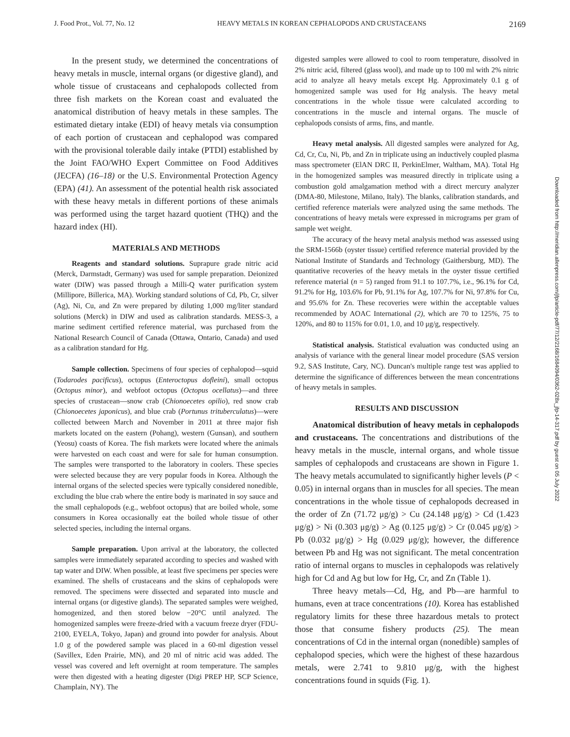J. Food Prot., Vol. 77, No. 12 HEAVY METALS IN KOREAN CEPHALOPODS AND CRUSTACEANS 2169
Downloaded from http://meridian.allenpress.com/jfp/article-pdf/77/12/2168/1684094/0362-028x_jfp-14-317.pdf by guest on 05 July 2022
In the present study, we determined the concentrations of heavy metals in muscle, internal organs (or digestive gland), and whole tissue of crustaceans and cephalopods collected from three fish markets on the Korean coast and evaluated the anatomical distribution of heavy metals in these samples. The estimated dietary intake (EDI) of heavy metals via consumption of each portion of crustacean and cephalopod was compared with the provisional tolerable daily intake (PTDI) established by the Joint FAO/WHO Expert Committee on Food Additives (JECFA) (16–18) or the U.S. Environmental Protection Agency (EPA) (41). An assessment of the potential health risk associated with these heavy metals in different portions of these animals was performed using the target hazard quotient (THQ) and the hazard index (HI).
MATERIALS AND METHODS
Reagents and standard solutions. Suprapure grade nitric acid (Merck, Darmstadt, Germany) was used for sample preparation. Deionized water (DIW) was passed through a Milli-Q water purification system (Millipore, Billerica, MA). Working standard solutions of Cd, Pb, Cr, silver (Ag), Ni, Cu, and Zn were prepared by diluting 1,000 mg/liter standard solutions (Merck) in DIW and used as calibration standards. MESS-3, a marine sediment certified reference material, was purchased from the National Research Council of Canada (Ottawa, Ontario, Canada) and used as a calibration standard for Hg.
Sample collection. Specimens of four species of cephalopod—squid (Todarodes pacificus), octopus (Enteroctopus dofleini), small octopus (Octopus minor), and webfoot octopus (Octopus ocellatus)—and three species of crustacean—snow crab (Chionoecetes opilio), red snow crab (Chionoecetes japonicus), and blue crab (Portunus trituberculatus)—were collected between March and November in 2011 at three major fish markets located on the eastern (Pohang), western (Gunsan), and southern (Yeosu) coasts of Korea. The fish markets were located where the animals were harvested on each coast and were for sale for human consumption. The samples were transported to the laboratory in coolers. These species were selected because they are very popular foods in Korea. Although the internal organs of the selected species were typically considered nonedible, excluding the blue crab where the entire body is marinated in soy sauce and the small cephalopods (e.g., webfoot octopus) that are boiled whole, some consumers in Korea occasionally eat the boiled whole tissue of other selected species, including the internal organs.
Sample preparation. Upon arrival at the laboratory, the collected samples were immediately separated according to species and washed with tap water and DIW. When possible, at least five specimens per species were examined. The shells of crustaceans and the skins of cephalopods were removed. The specimens were dissected and separated into muscle and internal organs (or digestive glands). The separated samples were weighed, homogenized, and then stored below −20°C until analyzed. The homogenized samples were freeze-dried with a vacuum freeze dryer (FDU-2100, EYELA, Tokyo, Japan) and ground into powder for analysis. About 1.0 g of the powdered sample was placed in a 60-ml digestion vessel (Savillex, Eden Prairie, MN), and 20 ml of nitric acid was added. The vessel was covered and left overnight at room temperature. The samples were then digested with a heating digester (Digi PREP HP, SCP Science, Champlain, NY). The
digested samples were allowed to cool to room temperature, dissolved in 2% nitric acid, filtered (glass wool), and made up to 100 ml with 2% nitric acid to analyze all heavy metals except Hg. Approximately 0.1 g of homogenized sample was used for Hg analysis. The heavy metal concentrations in the whole tissue were calculated according to concentrations in the muscle and internal organs. The muscle of cephalopods consists of arms, fins, and mantle.
Heavy metal analysis. All digested samples were analyzed for Ag, Cd, Cr, Cu, Ni, Pb, and Zn in triplicate using an inductively coupled plasma mass spectrometer (ElAN DRC II, PerkinElmer, Waltham, MA). Total Hg in the homogenized samples was measured directly in triplicate using a combustion gold amalgamation method with a direct mercury analyzer (DMA-80, Milestone, Milano, Italy). The blanks, calibration standards, and certified reference materials were analyzed using the same methods. The concentrations of heavy metals were expressed in micrograms per gram of sample wet weight.
The accuracy of the heavy metal analysis method was assessed using the SRM-1566b (oyster tissue) certified reference material provided by the National Institute of Standards and Technology (Gaithersburg, MD). The quantitative recoveries of the heavy metals in the oyster tissue certified reference material (n = 5) ranged from 91.1 to 107.7%, i.e., 96.1% for Cd, 91.2% for Hg, 103.6% for Pb, 91.1% for Ag, 107.7% for Ni, 97.8% for Cu, and 95.6% for Zn. These recoveries were within the acceptable values recommended by AOAC International (2), which are 70 to 125%, 75 to 120%, and 80 to 115% for 0.01, 1.0, and 10 μg/g, respectively.
Statistical analysis. Statistical evaluation was conducted using an analysis of variance with the general linear model procedure (SAS version 9.2, SAS Institute, Cary, NC). Duncan's multiple range test was applied to determine the significance of differences between the mean concentrations of heavy metals in samples.
RESULTS AND DISCUSSION
Anatomical distribution of heavy metals in cephalopods and crustaceans. The concentrations and distributions of the heavy metals in the muscle, internal organs, and whole tissue samples of cephalopods and crustaceans are shown in Figure 1. The heavy metals accumulated to significantly higher levels (P < 0.05) in internal organs than in muscles for all species. The mean concentrations in the whole tissue of cephalopods decreased in the order of Zn (71.72 μg/g) > Cu (24.148 μg/g) > Cd (1.423 μg/g) > Ni (0.303 μg/g) > Ag (0.125 μg/g) > Cr (0.045 μg/g) > Pb (0.032 μg/g) > Hg (0.029 μg/g); however, the difference between Pb and Hg was not significant. The metal concentration ratio of internal organs to muscles in cephalopods was relatively high for Cd and Ag but low for Hg, Cr, and Zn (Table 1).
Three heavy metals—Cd, Hg, and Pb—are harmful to humans, even at trace concentrations (10). Korea has established regulatory limits for these three hazardous metals to protect those that consume fishery products (25). The mean concentrations of Cd in the internal organ (nonedible) samples of cephalopod species, which were the highest of these hazardous metals, were 2.741 to 9.810 μg/g, with the highest concentrations found in squids (Fig. 1).